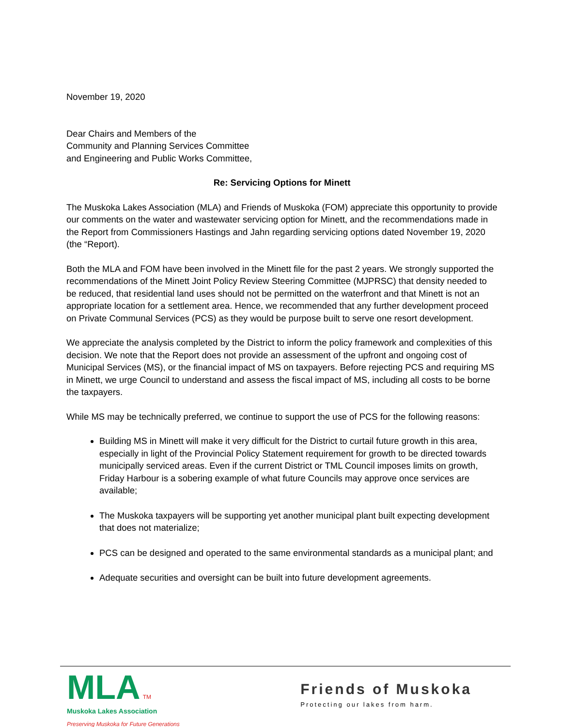November 19, 2020
Dear Chairs and Members of the
Community and Planning Services Committee
and Engineering and Public Works Committee,
Re: Servicing Options for Minett
The Muskoka Lakes Association (MLA) and Friends of Muskoka (FOM) appreciate this opportunity to provide our comments on the water and wastewater servicing option for Minett, and the recommendations made in the Report from Commissioners Hastings and Jahn regarding servicing options dated November 19, 2020 (the “Report).
Both the MLA and FOM have been involved in the Minett file for the past 2 years. We strongly supported the recommendations of the Minett Joint Policy Review Steering Committee (MJPRSC) that density needed to be reduced, that residential land uses should not be permitted on the waterfront and that Minett is not an appropriate location for a settlement area. Hence, we recommended that any further development proceed on Private Communal Services (PCS) as they would be purpose built to serve one resort development.
We appreciate the analysis completed by the District to inform the policy framework and complexities of this decision. We note that the Report does not provide an assessment of the upfront and ongoing cost of Municipal Services (MS), or the financial impact of MS on taxpayers. Before rejecting PCS and requiring MS in Minett, we urge Council to understand and assess the fiscal impact of MS, including all costs to be borne the taxpayers.
While MS may be technically preferred, we continue to support the use of PCS for the following reasons:
Building MS in Minett will make it very difficult for the District to curtail future growth in this area, especially in light of the Provincial Policy Statement requirement for growth to be directed towards municipally serviced areas. Even if the current District or TML Council imposes limits on growth, Friday Harbour is a sobering example of what future Councils may approve once services are available;
The Muskoka taxpayers will be supporting yet another municipal plant built expecting development that does not materialize;
PCS can be designed and operated to the same environmental standards as a municipal plant; and
Adequate securities and oversight can be built into future development agreements.
MLA TM
Muskoka Lakes Association
Preserving Muskoka for Future Generations
Friends of Muskoka
Protecting our lakes from harm.